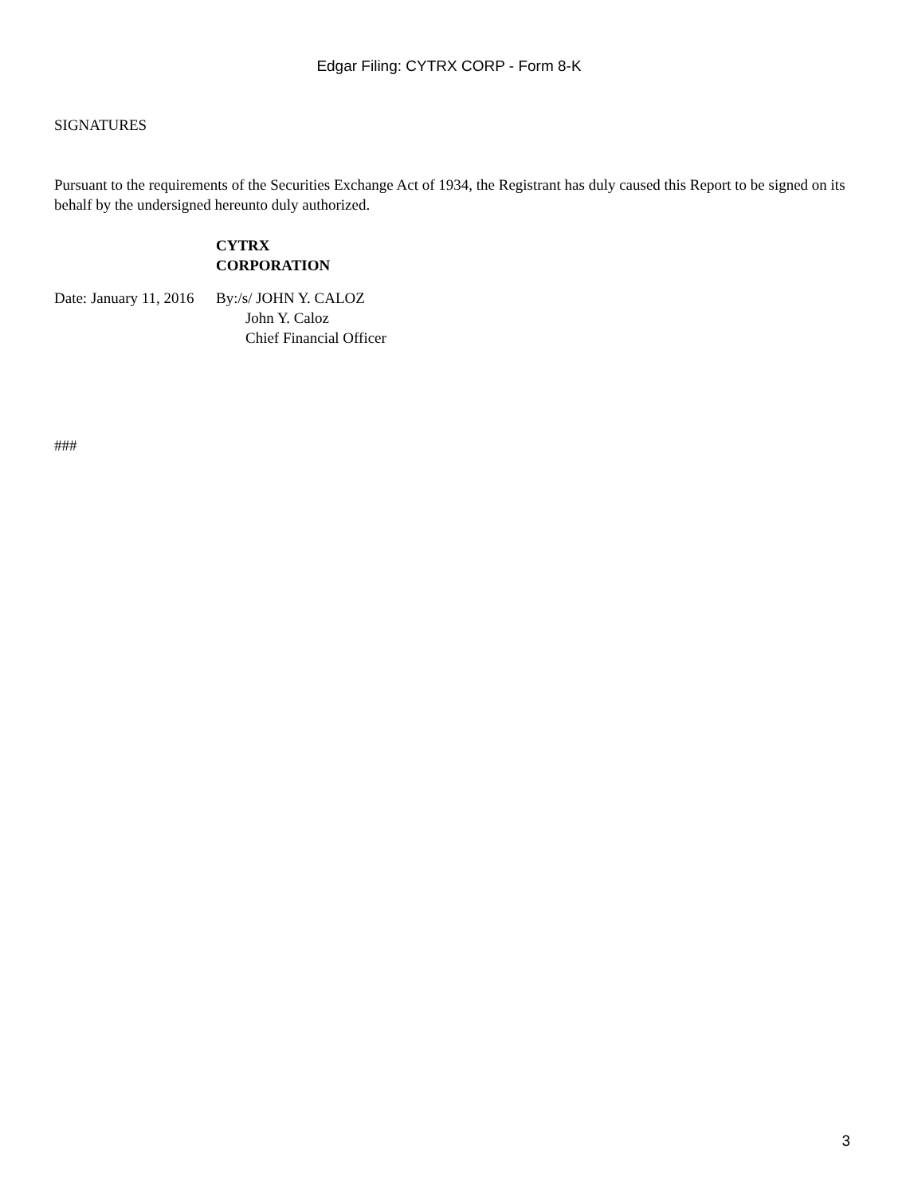Edgar Filing: CYTRX CORP - Form 8-K
SIGNATURES
Pursuant to the requirements of the Securities Exchange Act of 1934, the Registrant has duly caused this Report to be signed on its behalf by the undersigned hereunto duly authorized.
CYTRX
CORPORATION
| Date: January 11, 2016 | By: | /s/ JOHN Y. CALOZ |
| | | John Y. Caloz |
| | | Chief Financial Officer |
###
3